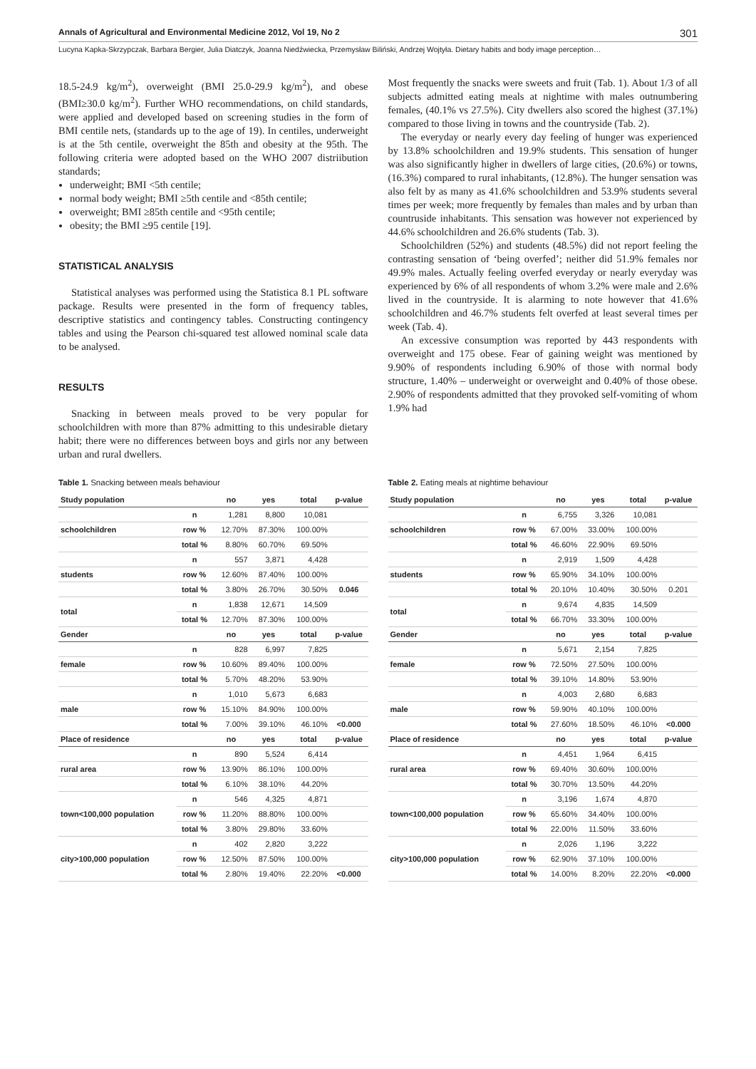Annals of Agricultural and Environmental Medicine 2012, Vol 19, No 2 301
Lucyna Kapka-Skrzypczak, Barbara Bergier, Julia Diatczyk, Joanna Niedźwiecka, Przemysław Biliński, Andrzej Wojtyła. Dietary habits and body image perception…
18.5-24.9 kg/m<sup>2</sup>), overweight (BMI 25.0-29.9 kg/m<sup>2</sup>), and obese (BMI≥30.0 kg/m<sup>2</sup>). Further WHO recommendations, on child standards, were applied and developed based on screening studies in the form of BMI centile nets, (standards up to the age of 19). In centiles, underweight is at the 5th centile, overweight the 85th and obesity at the 95th. The following criteria were adopted based on the WHO 2007 distriibution standards;
underweight; BMI <5th centile;
normal body weight; BMI ≥5th centile and <85th centile;
overweight; BMI ≥85th centile and <95th centile;
obesity; the BMI ≥95 centile [19].
STATISTICAL ANALYSIS
Statistical analyses was performed using the Statistica 8.1 PL software package. Results were presented in the form of frequency tables, descriptive statistics and contingency tables. Constructing contingency tables and using the Pearson chi-squared test allowed nominal scale data to be analysed.
RESULTS
Snacking in between meals proved to be very popular for schoolchildren with more than 87% admitting to this undesirable dietary habit; there were no differences between boys and girls nor any between urban and rural dwellers.
Most frequently the snacks were sweets and fruit (Tab. 1). About 1/3 of all subjects admitted eating meals at nightime with males outnumbering females, (40.1% vs 27.5%). City dwellers also scored the highest (37.1%) compared to those living in towns and the countryside (Tab. 2).
The everyday or nearly every day feeling of hunger was experienced by 13.8% schoolchildren and 19.9% students. This sensation of hunger was also significantly higher in dwellers of large cities, (20.6%) or towns, (16.3%) compared to rural inhabitants, (12.8%). The hunger sensation was also felt by as many as 41.6% schoolchildren and 53.9% students several times per week; more frequently by females than males and by urban than countruside inhabitants. This sensation was however not experienced by 44.6% schoolchildren and 26.6% students (Tab. 3).
Schoolchildren (52%) and students (48.5%) did not report feeling the contrasting sensation of ‘being overfed’; neither did 51.9% females nor 49.9% males. Actually feeling overfed everyday or nearly everyday was experienced by 6% of all respondents of whom 3.2% were male and 2.6% lived in the countryside. It is alarming to note however that 41.6% schoolchildren and 46.7% students felt overfed at least several times per week (Tab. 4).
An excessive consumption was reported by 443 respondents with overweight and 175 obese. Fear of gaining weight was mentioned by 9.90% of respondents including 6.90% of those with normal body structure, 1.40% – underweight or overweight and 0.40% of those obese. 2.90% of respondents admitted that they provoked self-vomiting of whom 1.9% had
Table 1. Snacking between meals behaviour
| Study population | | no | yes | total | p-value |
| --- | --- | --- | --- | --- | --- |
| | n | 1,281 | 8,800 | 10,081 | |
| schoolchildren | row % | 12.70% | 87.30% | 100.00% | |
| | total % | 8.80% | 60.70% | 69.50% | |
| | n | 557 | 3,871 | 4,428 | |
| students | row % | 12.60% | 87.40% | 100.00% | |
| | total % | 3.80% | 26.70% | 30.50% | 0.046 |
| total | n | 1,838 | 12,671 | 14,509 | |
| | total % | 12.70% | 87.30% | 100.00% | |
| Gender | | no | yes | total | p-value |
| | n | 828 | 6,997 | 7,825 | |
| female | row % | 10.60% | 89.40% | 100.00% | |
| | total % | 5.70% | 48.20% | 53.90% | |
| | n | 1,010 | 5,673 | 6,683 | |
| male | row % | 15.10% | 84.90% | 100.00% | |
| | total % | 7.00% | 39.10% | 46.10% | <0.000 |
| Place of residence | | no | yes | total | p-value |
| | n | 890 | 5,524 | 6,414 | |
| rural area | row % | 13.90% | 86.10% | 100.00% | |
| | total % | 6.10% | 38.10% | 44.20% | |
| town<100,000 population | n | 546 | 4,325 | 4,871 | |
| | row % | 11.20% | 88.80% | 100.00% | |
| | total % | 3.80% | 29.80% | 33.60% | |
| city>100,000 population | n | 402 | 2,820 | 3,222 | |
| | row % | 12.50% | 87.50% | 100.00% | |
| | total % | 2.80% | 19.40% | 22.20% | <0.000 |
Table 2. Eating meals at nightime behaviour
| Study population | | no | yes | total | p-value |
| --- | --- | --- | --- | --- | --- |
| | n | 6,755 | 3,326 | 10,081 | |
| schoolchildren | row % | 67.00% | 33.00% | 100.00% | |
| | total % | 46.60% | 22.90% | 69.50% | |
| | n | 2,919 | 1,509 | 4,428 | |
| students | row % | 65.90% | 34.10% | 100.00% | |
| | total % | 20.10% | 10.40% | 30.50% | 0.201 |
| total | n | 9,674 | 4,835 | 14,509 | |
| | total % | 66.70% | 33.30% | 100.00% | |
| Gender | | no | yes | total | p-value |
| | n | 5,671 | 2,154 | 7,825 | |
| female | row % | 72.50% | 27.50% | 100.00% | |
| | total % | 39.10% | 14.80% | 53.90% | |
| | n | 4,003 | 2,680 | 6,683 | |
| male | row % | 59.90% | 40.10% | 100.00% | |
| | total % | 27.60% | 18.50% | 46.10% | <0.000 |
| Place of residence | | no | yes | total | p-value |
| | n | 4,451 | 1,964 | 6,415 | |
| rural area | row % | 69.40% | 30.60% | 100.00% | |
| | total % | 30.70% | 13.50% | 44.20% | |
| town<100,000 population | n | 3,196 | 1,674 | 4,870 | |
| | row % | 65.60% | 34.40% | 100.00% | |
| | total % | 22.00% | 11.50% | 33.60% | |
| city>100,000 population | n | 2,026 | 1,196 | 3,222 | |
| | row % | 62.90% | 37.10% | 100.00% | |
| | total % | 14.00% | 8.20% | 22.20% | <0.000 |